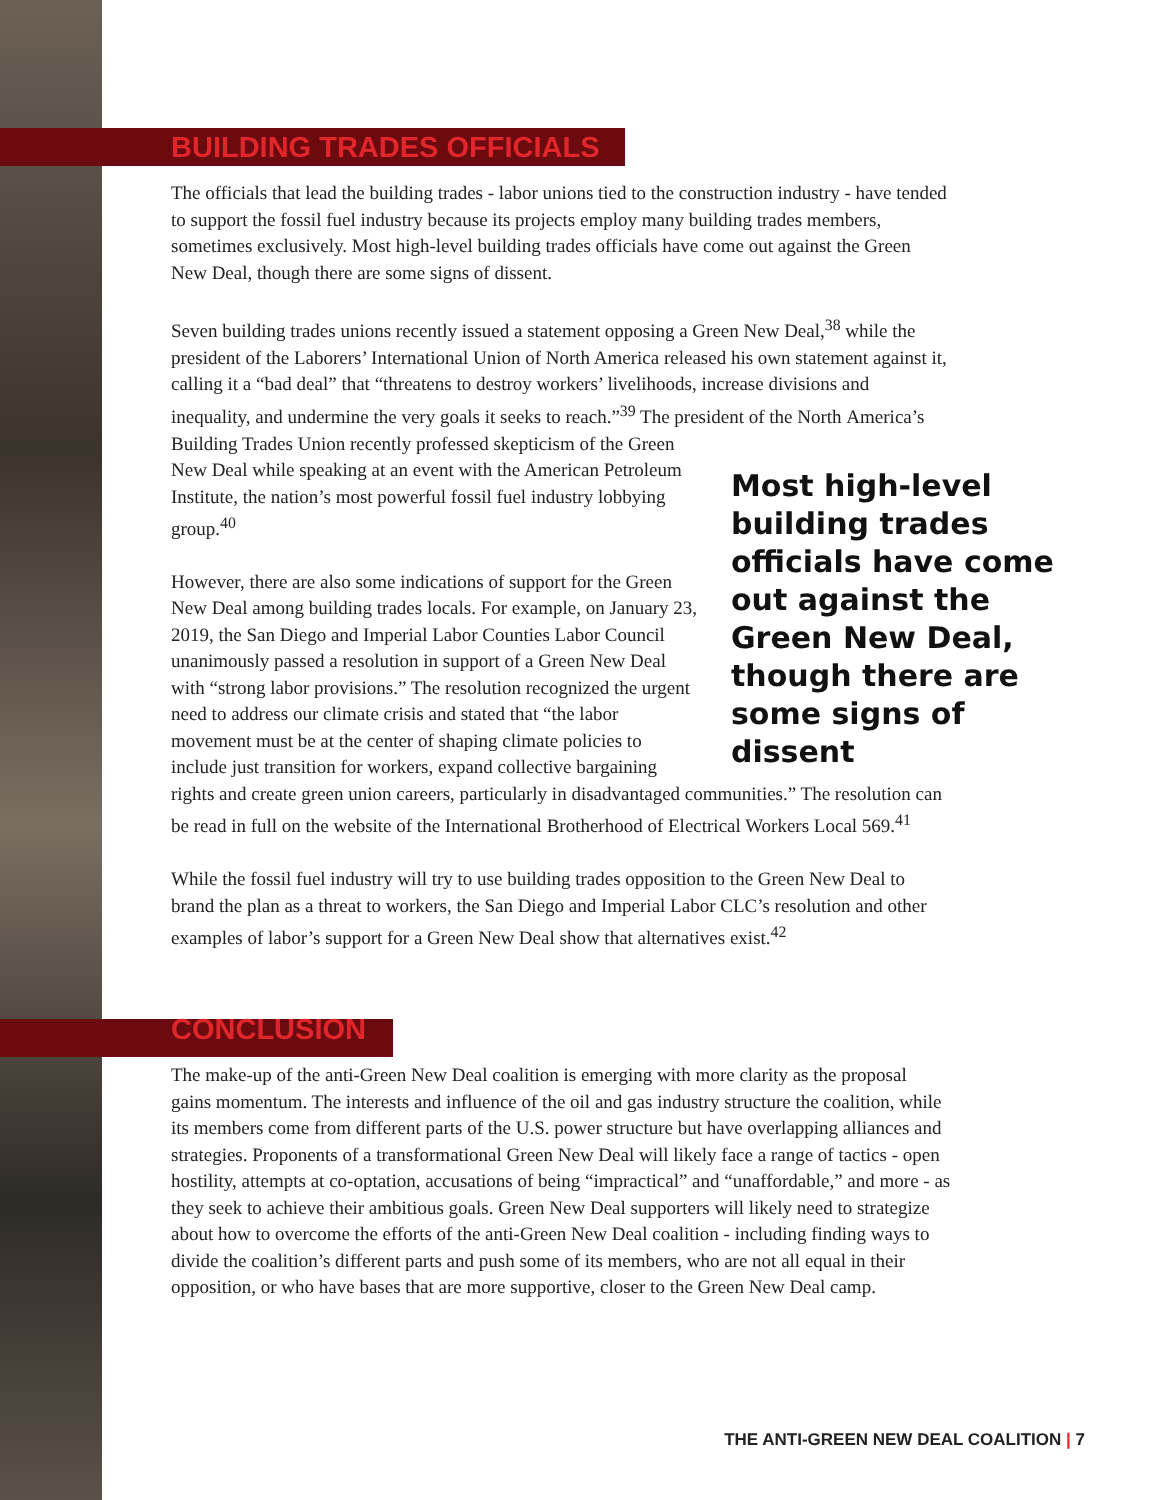BUILDING TRADES OFFICIALS
The officials that lead the building trades - labor unions tied to the construction industry - have tended to support the fossil fuel industry because its projects employ many building trades members, sometimes exclusively. Most high-level building trades officials have come out against the Green New Deal, though there are some signs of dissent.
Seven building trades unions recently issued a statement opposing a Green New Deal,<sup>38</sup> while the president of the Laborers’ International Union of North America released his own statement against it, calling it a “bad deal” that “threatens to destroy workers’ livelihoods, increase divisions and inequality, and undermine the very goals it seeks to reach.”<sup>39</sup> The president of the North Most high-level building trades officials have come out against the Green New Deal, though there are some signs of dissent America’s Building Trades Union recently professed skepticism of the Green New Deal while speaking at an event with the American Petroleum Institute, the nation’s most powerful fossil fuel industry lobbying group.<sup>40</sup>
However, there are also some indications of support for the Green New Deal among building trades locals. For example, on January 23, 2019, the San Diego and Imperial Labor Counties Labor Council unanimously passed a resolution in support of a Green New Deal with “strong labor provisions.” The resolution recognized the urgent need to address our climate crisis and stated that “the labor movement must be at the center of shaping climate policies to include just transition for workers, expand collective bargaining rights and create green union careers, particularly in disadvantaged communities.” The resolution can be read in full on the website of the International Brotherhood of Electrical Workers Local 569.<sup>41</sup>
While the fossil fuel industry will try to use building trades opposition to the Green New Deal to brand the plan as a threat to workers, the San Diego and Imperial Labor CLC’s resolution and other examples of labor’s support for a Green New Deal show that alternatives exist.<sup>42</sup>
CONCLUSION
The make-up of the anti-Green New Deal coalition is emerging with more clarity as the proposal gains momentum. The interests and influence of the oil and gas industry structure the coalition, while its members come from different parts of the U.S. power structure but have overlapping alliances and strategies. Proponents of a transformational Green New Deal will likely face a range of tactics - open hostility, attempts at co-optation, accusations of being “impractical” and “unaffordable,” and more - as they seek to achieve their ambitious goals. Green New Deal supporters will likely need to strategize about how to overcome the efforts of the anti-Green New Deal coalition - including finding ways to divide the coalition’s different parts and push some of its members, who are not all equal in their opposition, or who have bases that are more supportive, closer to the Green New Deal camp.
THE ANTI-GREEN NEW DEAL COALITION | 7